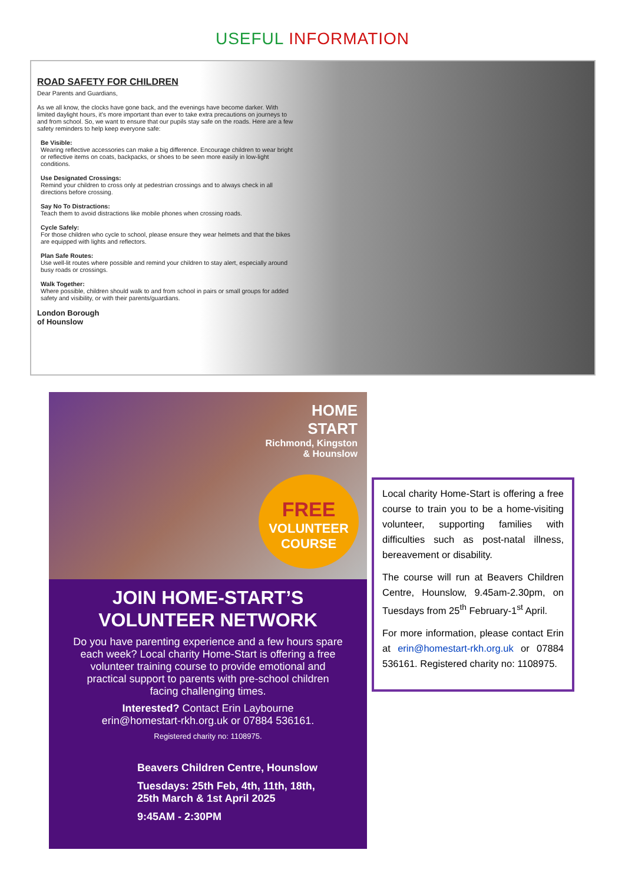USEFUL INFORMATION
ROAD SAFETY FOR CHILDREN
Dear Parents and Guardians,
As we all know, the clocks have gone back, and the evenings have become darker. With limited daylight hours, it's more important than ever to take extra precautions on journeys to and from school. So, we want to ensure that our pupils stay safe on the roads. Here are a few safety reminders to help keep everyone safe:
Be Visible:
Wearing reflective accessories can make a big difference. Encourage children to wear bright or reflective items on coats, backpacks, or shoes to be seen more easily in low-light conditions.
Use Designated Crossings:
Remind your children to cross only at pedestrian crossings and to always check in all directions before crossing.
Say No To Distractions:
Teach them to avoid distractions like mobile phones when crossing roads.
Cycle Safely:
For those children who cycle to school, please ensure they wear helmets and that the bikes are equipped with lights and reflectors.
Plan Safe Routes:
Use well-lit routes where possible and remind your children to stay alert, especially around busy roads or crossings.
Walk Together:
Where possible, children should walk to and from school in pairs or small groups for added safety and visibility, or with their parents/guardians.
London Borough
of Hounslow
HOME
START
Richmond, Kingston
& Hounslow
FREE
VOLUNTEER
COURSE
JOIN HOME-START’S
VOLUNTEER NETWORK
Do you have parenting experience and a few hours spare each week? Local charity Home-Start is offering a free volunteer training course to provide emotional and practical support to parents with pre-school children facing challenging times.
Interested? Contact Erin Laybourne
erin@homestart-rkh.org.uk or 07884 536161.
Registered charity no: 1108975.
Beavers Children Centre, Hounslow
Tuesdays: 25th Feb, 4th, 11th, 18th,
25th March & 1st April 2025
9:45AM - 2:30PM
Local charity Home-Start is offering a free course to train you to be a home-visiting volunteer, supporting families with difficulties such as post-natal illness, bereavement or disability.
The course will run at Beavers Children Centre, Hounslow, 9.45am-2.30pm, on Tuesdays from 25<sup>th</sup> February-1<sup>st</sup> April.
For more information, please contact Erin at erin@homestart-rkh.org.uk or 07884 536161. Registered charity no: 1108975.